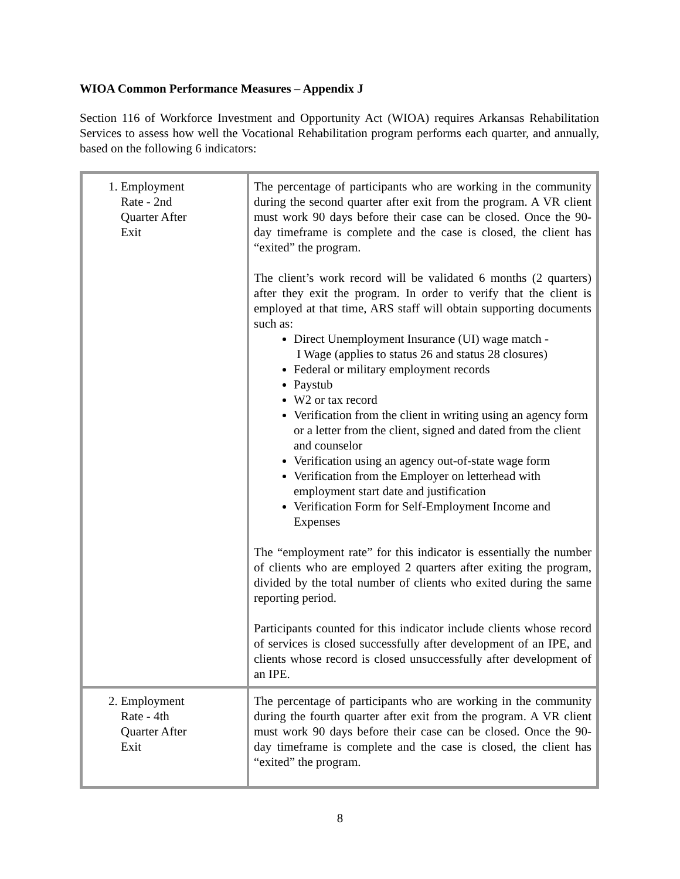WIOA Common Performance Measures – Appendix J
Section 116 of Workforce Investment and Opportunity Act (WIOA) requires Arkansas Rehabilitation Services to assess how well the Vocational Rehabilitation program performs each quarter, and annually, based on the following 6 indicators:
| 1. Employment Rate - 2nd Quarter After Exit | The percentage of participants who are working in the community during the second quarter after exit from the program. A VR client must work 90 days before their case can be closed. Once the 90- day timeframe is complete and the case is closed, the client has “exited” the program. The client’s work record will be validated 6 months (2 quarters) after they exit the program. In order to verify that the client is employed at that time, ARS staff will obtain supporting documents such as: Direct Unemployment Insurance (UI) wage match - I Wage (applies to status 26 and status 28 closures) Federal or military employment records Paystub W2 or tax record Verification from the client in writing using an agency form or a letter from the client, signed and dated from the client and counselor Verification using an agency out-of-state wage form Verification from the Employer on letterhead with employment start date and justification Verification Form for Self-Employment Income and Expenses The “employment rate” for this indicator is essentially the number of clients who are employed 2 quarters after exiting the program, divided by the total number of clients who exited during the same reporting period. Participants counted for this indicator include clients whose record of services is closed successfully after development of an IPE, and clients whose record is closed unsuccessfully after development of an IPE. |
| 2. Employment Rate - 4th Quarter After Exit | The percentage of participants who are working in the community during the fourth quarter after exit from the program. A VR client must work 90 days before their case can be closed. Once the 90- day timeframe is complete and the case is closed, the client has “exited” the program. |
8